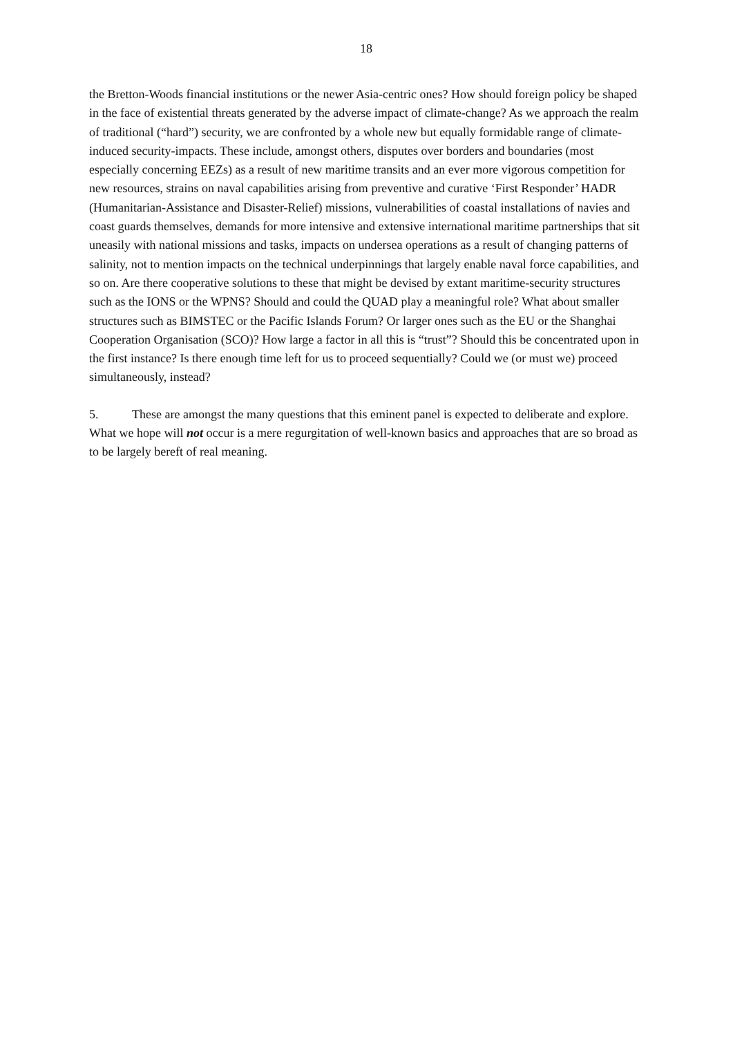18
the Bretton-Woods financial institutions or the newer Asia-centric ones? How should foreign policy be shaped in the face of existential threats generated by the adverse impact of climate-change? As we approach the realm of traditional (“hard”) security, we are confronted by a whole new but equally formidable range of climate-induced security-impacts. These include, amongst others, disputes over borders and boundaries (most especially concerning EEZs) as a result of new maritime transits and an ever more vigorous competition for new resources, strains on naval capabilities arising from preventive and curative ‘First Responder’ HADR (Humanitarian-Assistance and Disaster-Relief) missions, vulnerabilities of coastal installations of navies and coast guards themselves, demands for more intensive and extensive international maritime partnerships that sit uneasily with national missions and tasks, impacts on undersea operations as a result of changing patterns of salinity, not to mention impacts on the technical underpinnings that largely enable naval force capabilities, and so on. Are there cooperative solutions to these that might be devised by extant maritime-security structures such as the IONS or the WPNS? Should and could the QUAD play a meaningful role? What about smaller structures such as BIMSTEC or the Pacific Islands Forum? Or larger ones such as the EU or the Shanghai Cooperation Organisation (SCO)? How large a factor in all this is “trust”? Should this be concentrated upon in the first instance? Is there enough time left for us to proceed sequentially? Could we (or must we) proceed simultaneously, instead?
5. These are amongst the many questions that this eminent panel is expected to deliberate and explore. What we hope will not occur is a mere regurgitation of well-known basics and approaches that are so broad as to be largely bereft of real meaning.